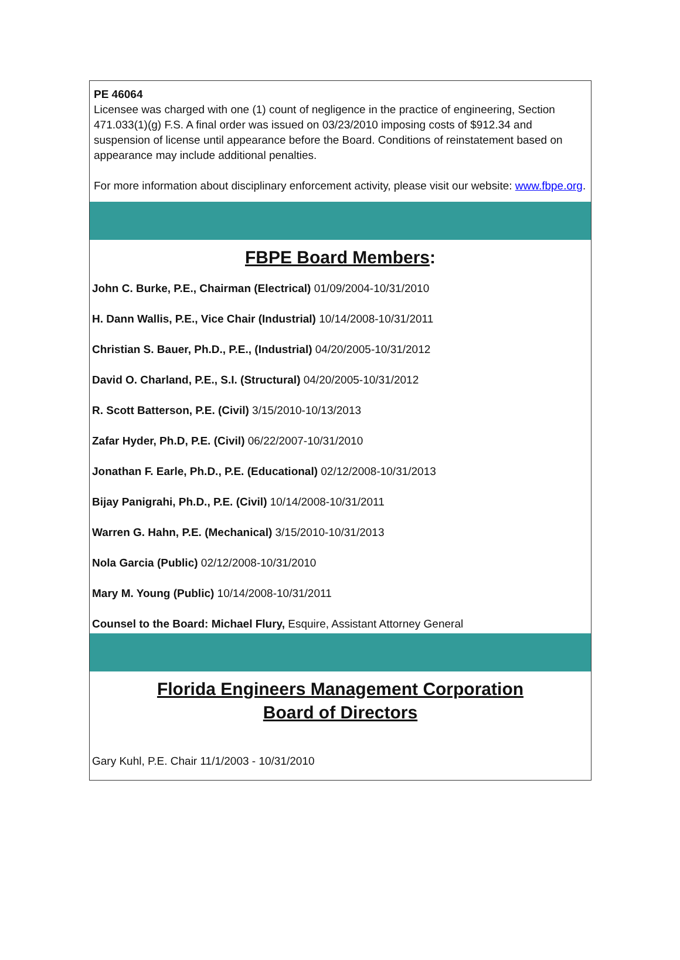PE 46064
Licensee was charged with one (1) count of negligence in the practice of engineering, Section 471.033(1)(g) F.S. A final order was issued on 03/23/2010 imposing costs of $912.34 and suspension of license until appearance before the Board. Conditions of reinstatement based on appearance may include additional penalties.
For more information about disciplinary enforcement activity, please visit our website: www.fbpe.org.
FBPE Board Members:
John C. Burke, P.E., Chairman (Electrical) 01/09/2004-10/31/2010
H. Dann Wallis, P.E., Vice Chair (Industrial) 10/14/2008-10/31/2011
Christian S. Bauer, Ph.D., P.E., (Industrial) 04/20/2005-10/31/2012
David O. Charland, P.E., S.I. (Structural) 04/20/2005-10/31/2012
R. Scott Batterson, P.E. (Civil) 3/15/2010-10/13/2013
Zafar Hyder, Ph.D, P.E. (Civil) 06/22/2007-10/31/2010
Jonathan F. Earle, Ph.D., P.E. (Educational) 02/12/2008-10/31/2013
Bijay Panigrahi, Ph.D., P.E. (Civil) 10/14/2008-10/31/2011
Warren G. Hahn, P.E. (Mechanical) 3/15/2010-10/31/2013
Nola Garcia (Public) 02/12/2008-10/31/2010
Mary M. Young (Public) 10/14/2008-10/31/2011
Counsel to the Board: Michael Flury, Esquire, Assistant Attorney General
Florida Engineers Management Corporation
Board of Directors
Gary Kuhl, P.E. Chair 11/1/2003 - 10/31/2010